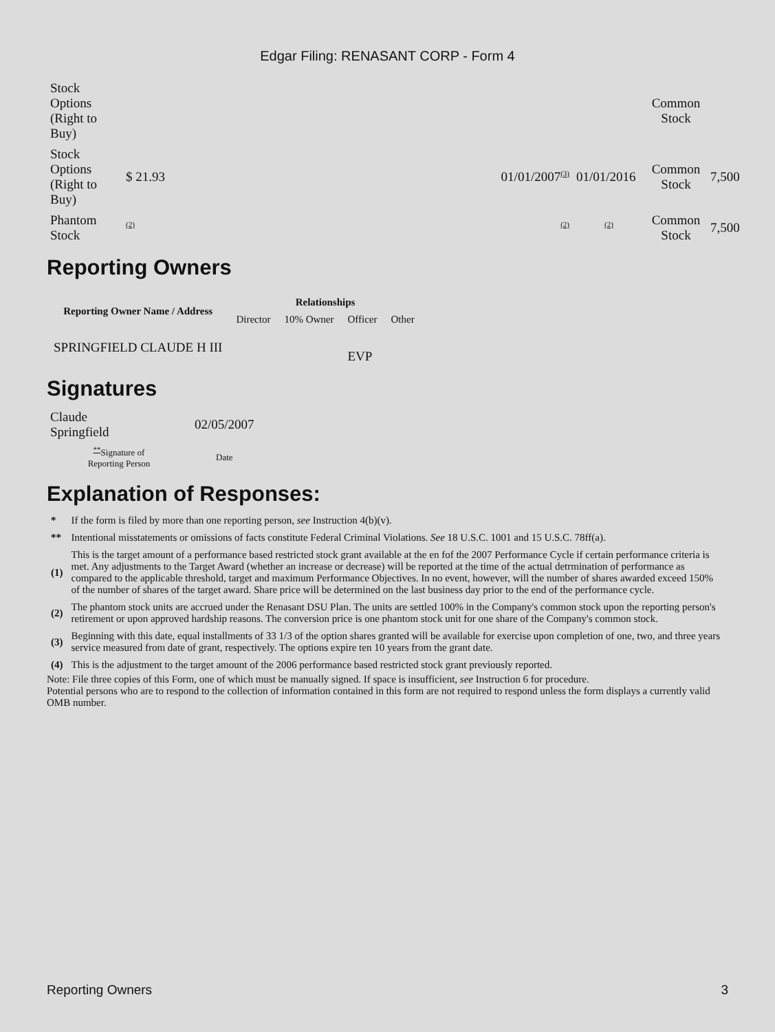Edgar Filing: RENASANT CORP - Form 4
| Stock Options (Right to Buy) | | | | Common Stock | |
| Stock Options (Right to Buy) | $ 21.93 | 01/01/2007<sup>(3)</sup> | 01/01/2016 | Common Stock | 7,500 |
| Phantom Stock | <sup>(2)</sup> | <sup>(2)</sup> | <sup>(2)</sup> | Common Stock | 7,500 |
Reporting Owners
| Reporting Owner Name / Address | Relationships | | | |
| --- | --- | --- | --- | --- |
| | Director | 10% Owner | Officer | Other |
| SPRINGFIELD CLAUDE H III | | | EVP | |
Signatures
| Claude Springfield | 02/05/2007 |
| <sup>**</sup> Signature of Reporting Person | Date |
Explanation of Responses:
| * | If the form is filed by more than one reporting person, see Instruction 4(b)(v). |
| ** | Intentional misstatements or omissions of facts constitute Federal Criminal Violations. See 18 U.S.C. 1001 and 15 U.S.C. 78ff(a). |
| (1) | This is the target amount of a performance based restricted stock grant available at the en fof the 2007 Performance Cycle if certain performance criteria is met. Any adjustments to the Target Award (whether an increase or decrease) will be reported at the time of the actual detrmination of performance as compared to the applicable threshold, target and maximum Performance Objectives. In no event, however, will the number of shares awarded exceed 150% of the number of shares of the target award. Share price will be determined on the last business day prior to the end of the performance cycle. |
| (2) | The phantom stock units are accrued under the Renasant DSU Plan. The units are settled 100% in the Company's common stock upon the reporting person's retirement or upon approved hardship reasons. The conversion price is one phantom stock unit for one share of the Company's common stock. |
| (3) | Beginning with this date, equal installments of 33 1/3 of the option shares granted will be available for exercise upon completion of one, two, and three years service measured from date of grant, respectively. The options expire ten 10 years from the grant date. |
| (4) | This is the adjustment to the target amount of the 2006 performance based restricted stock grant previously reported. |
Note: File three copies of this Form, one of which must be manually signed. If space is insufficient, see Instruction 6 for procedure.
Potential persons who are to respond to the collection of information contained in this form are not required to respond unless the form displays a currently valid OMB number.
Reporting Owners 3